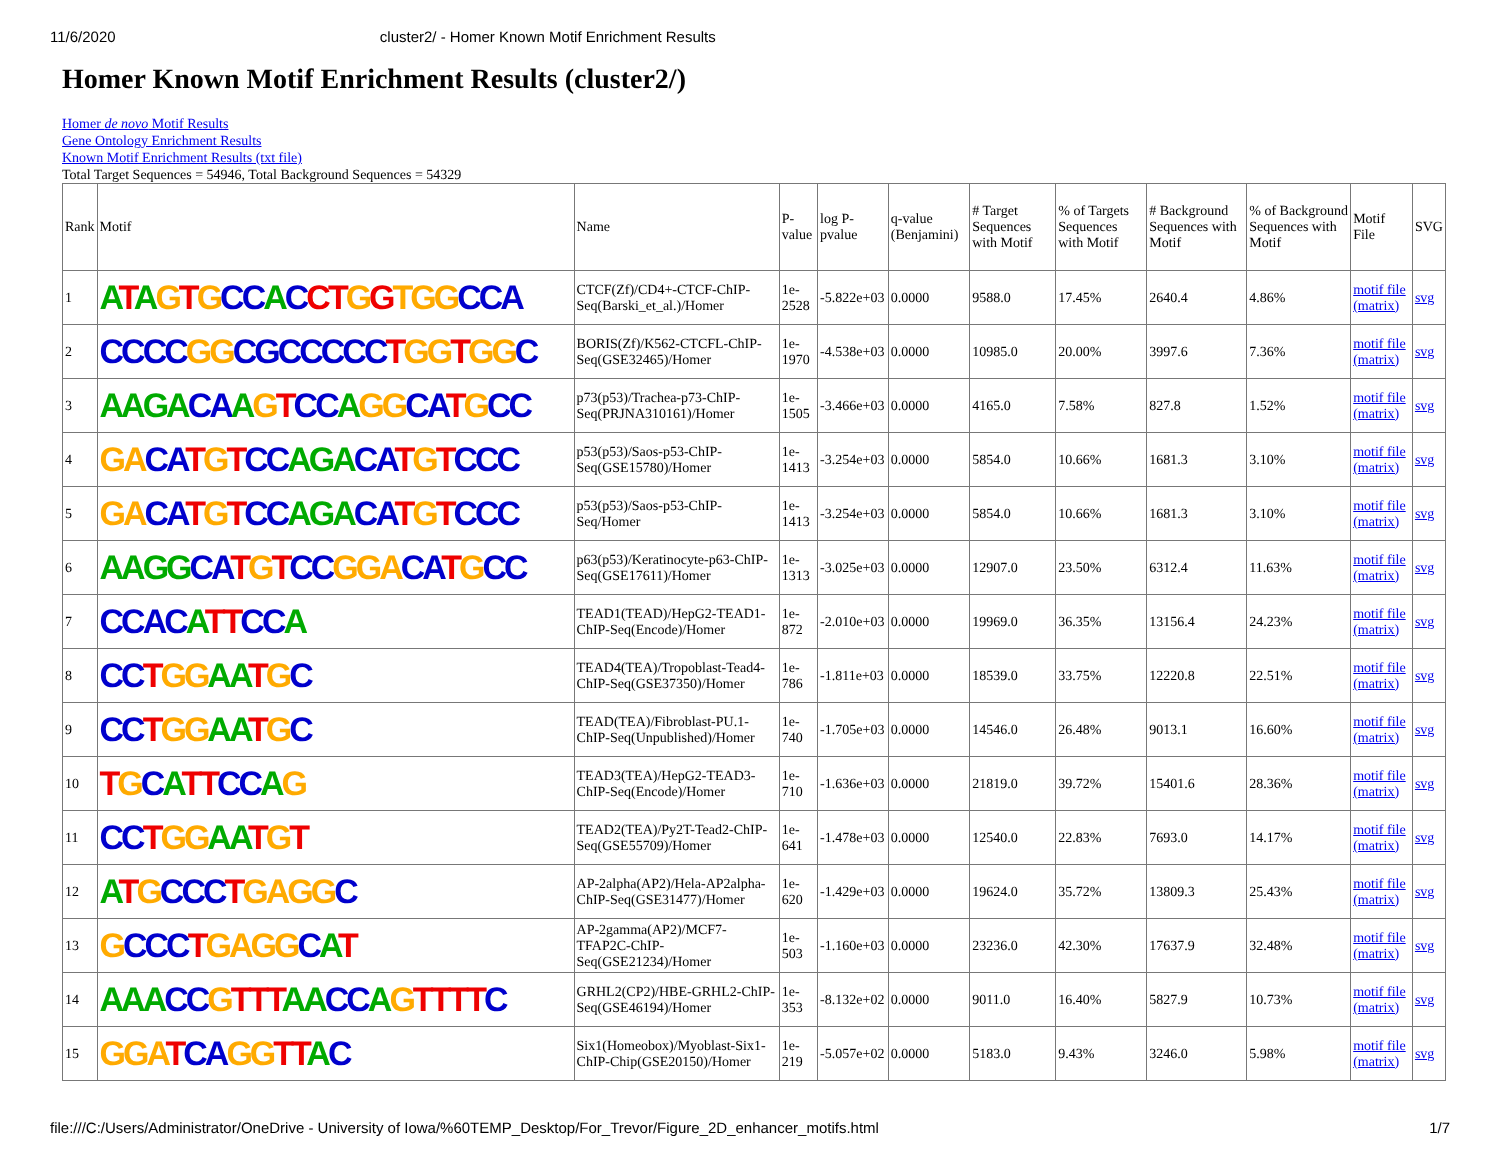11/6/2020 cluster2/ - Homer Known Motif Enrichment Results
Homer Known Motif Enrichment Results (cluster2/)
Homer de novo Motif Results
Gene Ontology Enrichment Results
Known Motif Enrichment Results (txt file)
Total Target Sequences = 54946, Total Background Sequences = 54329
| Rank | Motif | Name | P-value | log P-pvalue | q-value (Benjamini) | # Target Sequences with Motif | % of Targets Sequences with Motif | # Background Sequences with Motif | % of Background Sequences with Motif | Motif File | SVG |
| --- | --- | --- | --- | --- | --- | --- | --- | --- | --- | --- | --- |
| 1 | A T A G T G CC A C CT G G TGG CCA | CTCF(Zf)/CD4+-CTCF-ChIP-Seq(Barski_et_al.)/Homer | 1e-2528 | -5.822e+03 | 0.0000 | 9588.0 | 17.45% | 2640.4 | 4.86% | motif file (matrix) | svg |
| 2 | CCCC GG CGCCCCC T GG T GG C | BORIS(Zf)/K562-CTCFL-ChIP-Seq(GSE32465)/Homer | 1e-1970 | -4.538e+03 | 0.0000 | 10985.0 | 20.00% | 3997.6 | 7.36% | motif file (matrix) | svg |
| 3 | AAGA CA A G T CC A GG CA T G CC | p73(p53)/Trachea-p73-ChIP-Seq(PRJNA310161)/Homer | 1e-1505 | -3.466e+03 | 0.0000 | 4165.0 | 7.58% | 827.8 | 1.52% | motif file (matrix) | svg |
| 4 | GA CA T G T CC AGA CA T G T CCC | p53(p53)/Saos-p53-ChIP-Seq(GSE15780)/Homer | 1e-1413 | -3.254e+03 | 0.0000 | 5854.0 | 10.66% | 1681.3 | 3.10% | motif file (matrix) | svg |
| 5 | GA CA T G T CC AGA CA T G T CCC | p53(p53)/Saos-p53-ChIP-Seq/Homer | 1e-1413 | -3.254e+03 | 0.0000 | 5854.0 | 10.66% | 1681.3 | 3.10% | motif file (matrix) | svg |
| 6 | AAGG CA T G T CC GGA CA T G CC | p63(p53)/Keratinocyte-p63-ChIP-Seq(GSE17611)/Homer | 1e-1313 | -3.025e+03 | 0.0000 | 12907.0 | 23.50% | 6312.4 | 11.63% | motif file (matrix) | svg |
| 7 | CCAC A TT CC A | TEAD1(TEAD)/HepG2-TEAD1-ChIP-Seq(Encode)/Homer | 1e-872 | -2.010e+03 | 0.0000 | 19969.0 | 36.35% | 13156.4 | 24.23% | motif file (matrix) | svg |
| 8 | CC T GG AA T G C | TEAD4(TEA)/Tropoblast-Tead4-ChIP-Seq(GSE37350)/Homer | 1e-786 | -1.811e+03 | 0.0000 | 18539.0 | 33.75% | 12220.8 | 22.51% | motif file (matrix) | svg |
| 9 | CC T GG AA T G C | TEAD(TEA)/Fibroblast-PU.1-ChIP-Seq(Unpublished)/Homer | 1e-740 | -1.705e+03 | 0.0000 | 14546.0 | 26.48% | 9013.1 | 16.60% | motif file (matrix) | svg |
| 10 | T G C A TT CC A G | TEAD3(TEA)/HepG2-TEAD3-ChIP-Seq(Encode)/Homer | 1e-710 | -1.636e+03 | 0.0000 | 21819.0 | 39.72% | 15401.6 | 28.36% | motif file (matrix) | svg |
| 11 | CC T GG AA T G T | TEAD2(TEA)/Py2T-Tead2-ChIP-Seq(GSE55709)/Homer | 1e-641 | -1.478e+03 | 0.0000 | 12540.0 | 22.83% | 7693.0 | 14.17% | motif file (matrix) | svg |
| 12 | A T G CCC T GAGG C | AP-2alpha(AP2)/Hela-AP2alpha-ChIP-Seq(GSE31477)/Homer | 1e-620 | -1.429e+03 | 0.0000 | 19624.0 | 35.72% | 13809.3 | 25.43% | motif file (matrix) | svg |
| 13 | G CCC T GAGG C A T | AP-2gamma(AP2)/MCF7-TFAP2C-ChIP-Seq(GSE21234)/Homer | 1e-503 | -1.160e+03 | 0.0000 | 23236.0 | 42.30% | 17637.9 | 32.48% | motif file (matrix) | svg |
| 14 | AAA CC G TTT AA CC A G TTTT C | GRHL2(CP2)/HBE-GRHL2-ChIP-Seq(GSE46194)/Homer | 1e-353 | -8.132e+02 | 0.0000 | 9011.0 | 16.40% | 5827.9 | 10.73% | motif file (matrix) | svg |
| 15 | GGA T CA GG TT A C | Six1(Homeobox)/Myoblast-Six1-ChIP-Chip(GSE20150)/Homer | 1e-219 | -5.057e+02 | 0.0000 | 5183.0 | 9.43% | 3246.0 | 5.98% | motif file (matrix) | svg |
file:///C:/Users/Administrator/OneDrive - University of Iowa/%60TEMP_Desktop/For_Trevor/Figure_2D_enhancer_motifs.html 1/7